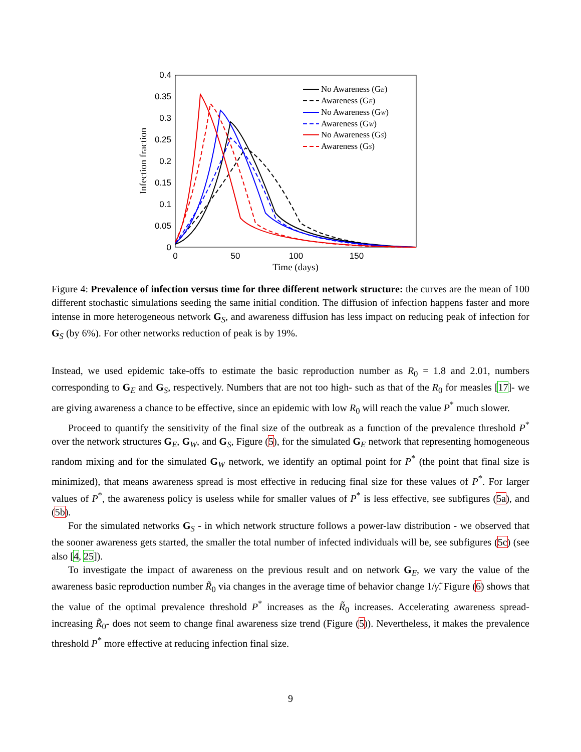0.4
0.35
0.3
0.25
0.2
0.15
0.1
0.05
0
0
50
100
150
Time (days)
Infection fraction
No Awareness (GE)
Awareness (GE)
No Awareness (GW)
Awareness (GW)
No Awareness (GS)
Awareness (GS)
Figure 4: Prevalence of infection versus time for three different network structure: the curves are the mean of 100 different stochastic simulations seeding the same initial condition. The diffusion of infection happens faster and more intense in more heterogeneous network G<sub>S</sub>, and awareness diffusion has less impact on reducing peak of infection for G<sub>S</sub> (by 6%). For other networks reduction of peak is by 19%.
Instead, we used epidemic take-offs to estimate the basic reproduction number as R<sub>0</sub> = 1.8 and 2.01, numbers corresponding to G<sub>E</sub> and G<sub>S</sub>, respectively. Numbers that are not too high- such as that of the R<sub>0</sub> for measles [17]- we are giving awareness a chance to be effective, since an epidemic with low R<sub>0</sub> will reach the value P<sup>*</sup> much slower.
Proceed to quantify the sensitivity of the final size of the outbreak as a function of the prevalence threshold P<sup>*</sup> over the network structures G<sub>E</sub>, G<sub>W</sub>, and G<sub>S</sub>, Figure (5), for the simulated G<sub>E</sub> network that representing homogeneous random mixing and for the simulated G<sub>W</sub> network, we identify an optimal point for P<sup>*</sup> (the point that final size is minimized), that means awareness spread is most effective in reducing final size for these values of P<sup>*</sup>. For larger values of P<sup>*</sup>, the awareness policy is useless while for smaller values of P<sup>*</sup> is less effective, see subfigures (5a), and (5b).
For the simulated networks G<sub>S</sub> - in which network structure follows a power-law distribution - we observed that the sooner awareness gets started, the smaller the total number of infected individuals will be, see subfigures (5c) (see also [4, 25]).
To investigate the impact of awareness on the previous result and on network G<sub>E</sub>, we vary the value of the awareness basic reproduction number R̃<sub>0</sub> via changes in the average time of behavior change 1/γ̃. Figure (6) shows that the value of the optimal prevalence threshold P<sup>*</sup> increases as the R̃<sub>0</sub> increases. Accelerating awareness spread- increasing R̃<sub>0</sub>- does not seem to change final awareness size trend (Figure (5)). Nevertheless, it makes the prevalence threshold P<sup>*</sup> more effective at reducing infection final size.
9